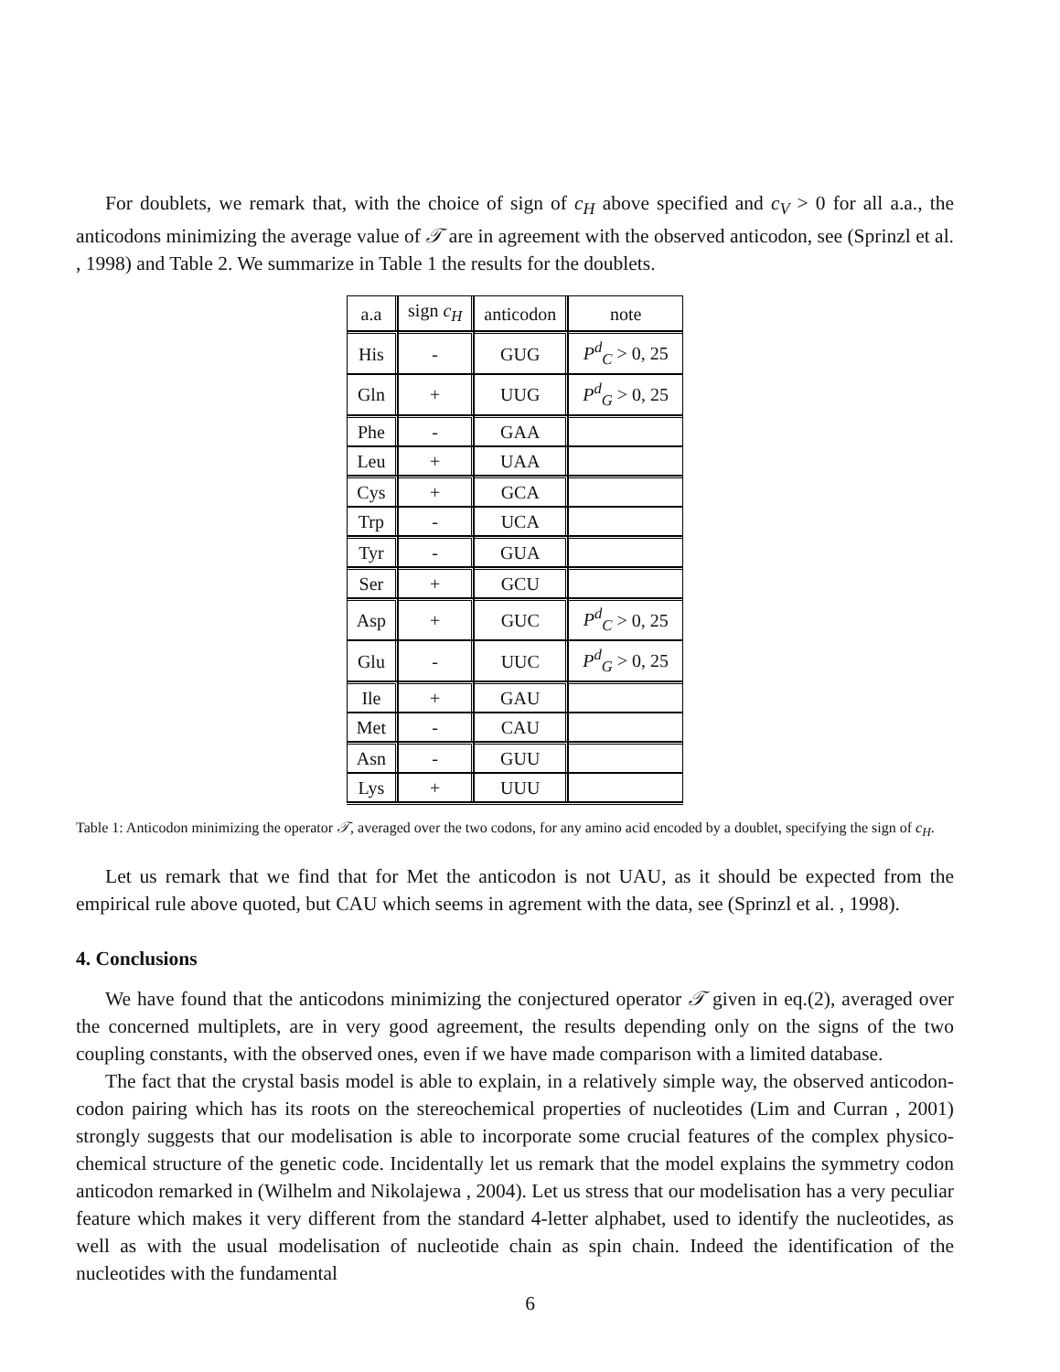For doublets, we remark that, with the choice of sign of c<sub>H</sub> above specified and c<sub>V</sub> > 0 for all a.a., the anticodons minimizing the average value of 𝒯 are in agreement with the observed anticodon, see (Sprinzl et al. , 1998) and Table 2. We summarize in Table 1 the results for the doublets.
| a.a | sign c<sub>H</sub> | anticodon | note |
| --- | --- | --- | --- |
| His | - | GUG | P<sup>d</sup><sub>C</sub> > 0, 25 |
| Gln | + | UUG | P<sup>d</sup><sub>G</sub> > 0, 25 |
| Phe | - | GAA | |
| Leu | + | UAA | |
| Cys | + | GCA | |
| Trp | - | UCA | |
| Tyr | - | GUA | |
| Ser | + | GCU | |
| Asp | + | GUC | P<sup>d</sup><sub>C</sub> > 0, 25 |
| Glu | - | UUC | P<sup>d</sup><sub>G</sub> > 0, 25 |
| Ile | + | GAU | |
| Met | - | CAU | |
| Asn | - | GUU | |
| Lys | + | UUU | |
Table 1: Anticodon minimizing the operator 𝒯, averaged over the two codons, for any amino acid encoded by a doublet, specifying the sign of c<sub>H</sub>.
Let us remark that we find that for Met the anticodon is not UAU, as it should be expected from the empirical rule above quoted, but CAU which seems in agrement with the data, see (Sprinzl et al. , 1998).
4. Conclusions
We have found that the anticodons minimizing the conjectured operator 𝒯 given in eq.(2), averaged over the concerned multiplets, are in very good agreement, the results depending only on the signs of the two coupling constants, with the observed ones, even if we have made comparison with a limited database.
The fact that the crystal basis model is able to explain, in a relatively simple way, the observed anticodon-codon pairing which has its roots on the stereochemical properties of nucleotides (Lim and Curran , 2001) strongly suggests that our modelisation is able to incorporate some crucial features of the complex physico-chemical structure of the genetic code. Incidentally let us remark that the model explains the symmetry codon anticodon remarked in (Wilhelm and Nikolajewa , 2004). Let us stress that our modelisation has a very peculiar feature which makes it very different from the standard 4-letter alphabet, used to identify the nucleotides, as well as with the usual modelisation of nucleotide chain as spin chain. Indeed the identification of the nucleotides with the fundamental
6